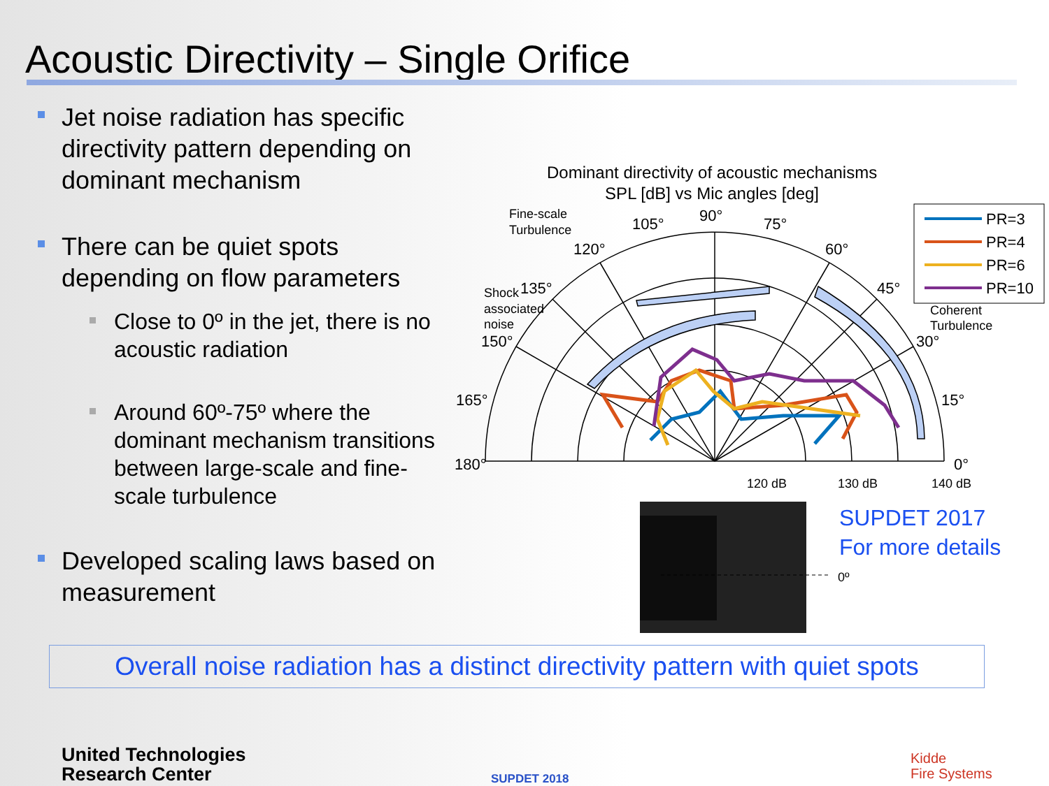Acoustic Directivity – Single Orifice
Jet noise radiation has specific directivity pattern depending on dominant mechanism
There can be quiet spots depending on flow parameters
Close to 0º in the jet, there is no acoustic radiation
Around 60º-75º where the dominant mechanism transitions between large-scale and fine-scale turbulence
Developed scaling laws based on measurement
Dominant directivity of acoustic mechanisms
SPL [dB] vs Mic angles [deg]
90°
75°
105°
60°
120°
45°
135°
30°
150°
15°
165°
0°
180°
120 dB
130 dB
140 dB
Fine-scale
Turbulence
Shock
associated
noise
Coherent
Turbulence
PR=3
PR=4
PR=6
PR=10
0º
SUPDET 2017
For more details
Overall noise radiation has a distinct directivity pattern with quiet spots
United Technologies
Research Center
SUPDET 2018
Kidde
Fire Systems